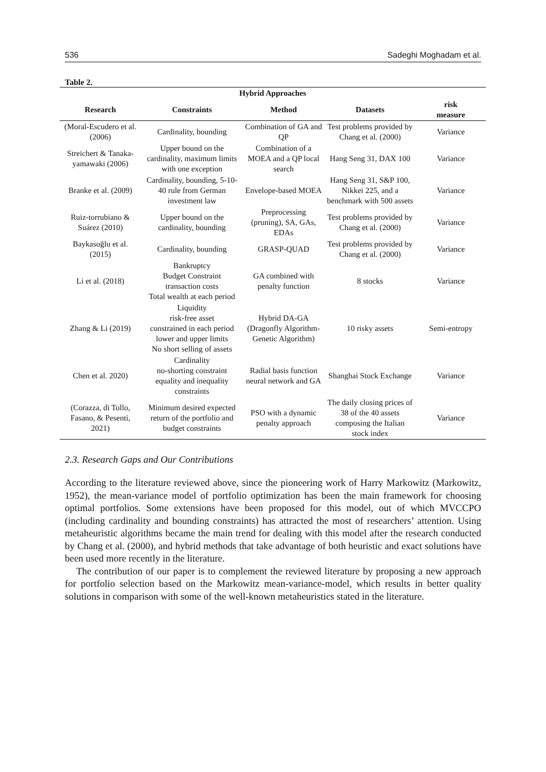536 Sadeghi Moghadam et al.
Table 2.
| Hybrid Approaches | | | | |
| --- | --- | --- | --- | --- |
| Research | Constraints | Method | Datasets | risk measure |
| (Moral-Escudero et al. (2006) | Cardinality, bounding | Combination of GA and QP | Test problems provided by Chang et al. (2000) | Variance |
| Streichert & Tanaka-yamawaki (2006) | Upper bound on the cardinality, maximum limits with one exception | Combination of a MOEA and a QP local search | Hang Seng 31, DAX 100 | Variance |
| Branke et al. (2009) | Cardinality, bounding, 5-10-40 rule from German investment law | Envelope-based MOEA | Hang Seng 31, S&P 100, Nikkei 225, and a benchmark with 500 assets | Variance |
| Ruiz-torrubiano & Suárez (2010) | Upper bound on the cardinality, bounding | Preprocessing (pruning), SA, GAs, EDAs | Test problems provided by Chang et al. (2000) | Variance |
| Baykasoğlu et al. (2015) | Cardinality, bounding | GRASP-QUAD | Test problems provided by Chang et al. (2000) | Variance |
| Li et al. (2018) | Bankruptcy Budget Constraint transaction costs Total wealth at each period | GA combined with penalty function | 8 stocks | Variance |
| Zhang & Li (2019) | Liquidity risk-free asset constrained in each period lower and upper limits No short selling of assets | Hybrid DA-GA (Dragonfly Algorithm-Genetic Algorithm) | 10 risky assets | Semi-entropy |
| Chen et al. 2020) | Cardinality no-shorting constraint equality and inequality constraints | Radial basis function neural network and GA | Shanghai Stock Exchange | Variance |
| (Corazza, di Tollo, Fasano, & Pesenti, 2021) | Minimum desired expected return of the portfolio and budget constraints | PSO with a dynamic penalty approach | The daily closing prices of 38 of the 40 assets composing the Italian stock index | Variance |
2.3. Research Gaps and Our Contributions
According to the literature reviewed above, since the pioneering work of Harry Markowitz (Markowitz, 1952), the mean-variance model of portfolio optimization has been the main framework for choosing optimal portfolios. Some extensions have been proposed for this model, out of which MVCCPO (including cardinality and bounding constraints) has attracted the most of researchers’ attention. Using metaheuristic algorithms became the main trend for dealing with this model after the research conducted by Chang et al. (2000), and hybrid methods that take advantage of both heuristic and exact solutions have been used more recently in the literature.
The contribution of our paper is to complement the reviewed literature by proposing a new approach for portfolio selection based on the Markowitz mean-variance-model, which results in better quality solutions in comparison with some of the well-known metaheuristics stated in the literature.